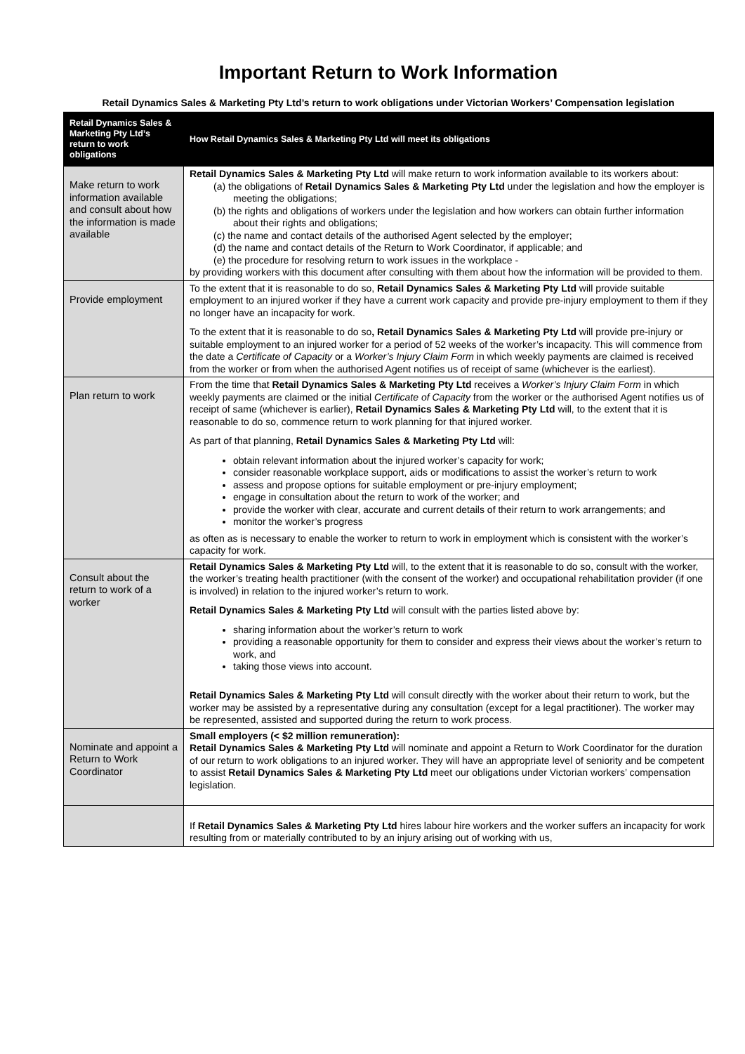Important Return to Work Information
Retail Dynamics Sales & Marketing Pty Ltd’s return to work obligations under Victorian Workers’ Compensation legislation
| Retail Dynamics Sales & Marketing Pty Ltd’s return to work obligations | How Retail Dynamics Sales & Marketing Pty Ltd will meet its obligations |
| --- | --- |
| Make return to work information available and consult about how the information is made available | Retail Dynamics Sales & Marketing Pty Ltd will make return to work information available to its workers about: (a) the obligations of Retail Dynamics Sales & Marketing Pty Ltd under the legislation and how the employer is meeting the obligations; (b) the rights and obligations of workers under the legislation and how workers can obtain further information about their rights and obligations; (c) the name and contact details of the authorised Agent selected by the employer; (d) the name and contact details of the Return to Work Coordinator, if applicable; and (e) the procedure for resolving return to work issues in the workplace - by providing workers with this document after consulting with them about how the information will be provided to them. |
| Provide employment | To the extent that it is reasonable to do so, Retail Dynamics Sales & Marketing Pty Ltd will provide suitable employment to an injured worker if they have a current work capacity and provide pre-injury employment to them if they no longer have an incapacity for work. To the extent that it is reasonable to do so , Retail Dynamics Sales & Marketing Pty Ltd will provide pre-injury or suitable employment to an injured worker for a period of 52 weeks of the worker’s incapacity. This will commence from the date a Certificate of Capacity or a Worker’s Injury Claim Form in which weekly payments are claimed is received from the worker or from when the authorised Agent notifies us of receipt of same (whichever is the earliest). |
| Plan return to work | From the time that Retail Dynamics Sales & Marketing Pty Ltd receives a Worker’s Injury Claim Form in which weekly payments are claimed or the initial Certificate of Capacity from the worker or the authorised Agent notifies us of receipt of same (whichever is earlier), Retail Dynamics Sales & Marketing Pty Ltd will, to the extent that it is reasonable to do so, commence return to work planning for that injured worker. As part of that planning, Retail Dynamics Sales & Marketing Pty Ltd will: obtain relevant information about the injured worker’s capacity for work; consider reasonable workplace support, aids or modifications to assist the worker’s return to work assess and propose options for suitable employment or pre-injury employment; engage in consultation about the return to work of the worker; and provide the worker with clear, accurate and current details of their return to work arrangements; and monitor the worker’s progress as often as is necessary to enable the worker to return to work in employment which is consistent with the worker’s capacity for work. |
| Consult about the return to work of a worker | Retail Dynamics Sales & Marketing Pty Ltd will, to the extent that it is reasonable to do so, consult with the worker, the worker’s treating health practitioner (with the consent of the worker) and occupational rehabilitation provider (if one is involved) in relation to the injured worker’s return to work. Retail Dynamics Sales & Marketing Pty Ltd will consult with the parties listed above by: sharing information about the worker’s return to work providing a reasonable opportunity for them to consider and express their views about the worker’s return to work, and taking those views into account. Retail Dynamics Sales & Marketing Pty Ltd will consult directly with the worker about their return to work, but the worker may be assisted by a representative during any consultation (except for a legal practitioner). The worker may be represented, assisted and supported during the return to work process. |
| Nominate and appoint a Return to Work Coordinator | Small employers (< $2 million remuneration): Retail Dynamics Sales & Marketing Pty Ltd will nominate and appoint a Return to Work Coordinator for the duration of our return to work obligations to an injured worker. They will have an appropriate level of seniority and be competent to assist Retail Dynamics Sales & Marketing Pty Ltd meet our obligations under Victorian workers’ compensation legislation. |
| | If Retail Dynamics Sales & Marketing Pty Ltd hires labour hire workers and the worker suffers an incapacity for work resulting from or materially contributed to by an injury arising out of working with us, |